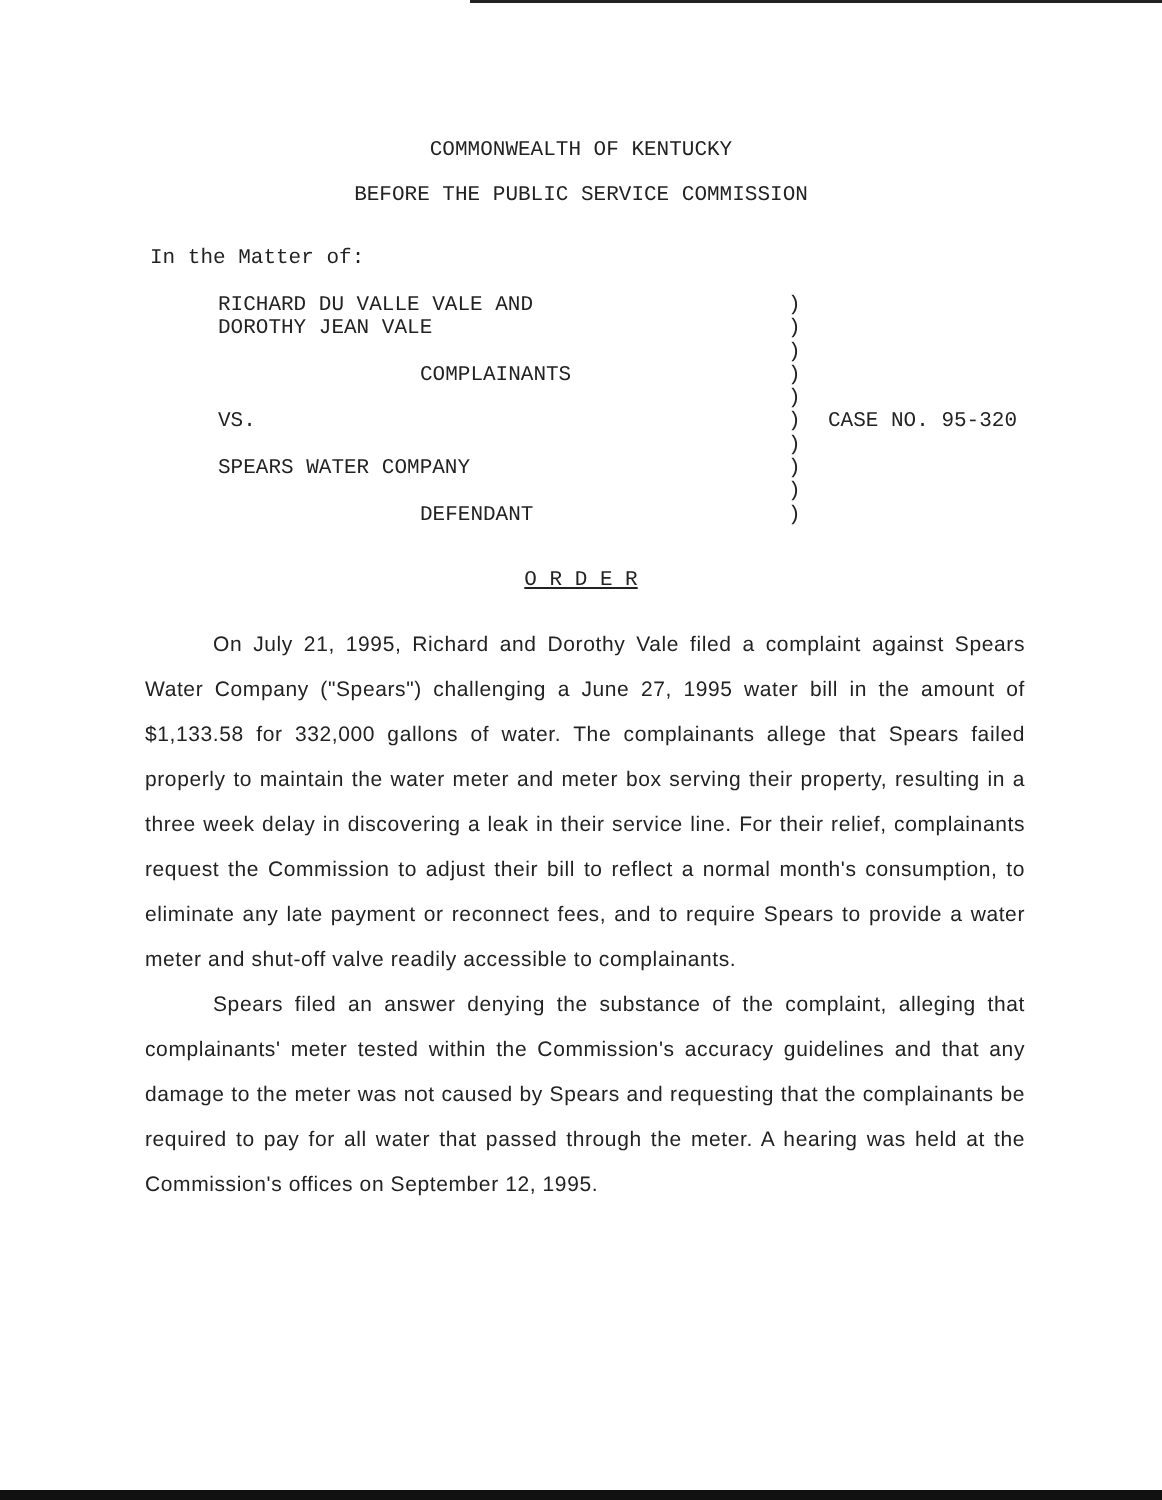COMMONWEALTH OF KENTUCKY
BEFORE THE PUBLIC SERVICE COMMISSION
In the Matter of:
RICHARD DU VALLE VALE AND
DOROTHY JEAN VALE
COMPLAINANTS
VS.
SPEARS WATER COMPANY
DEFENDANT
)
)
)
)
)
)
)
)
)
)
CASE NO. 95-320
O R D E R
On July 21, 1995, Richard and Dorothy Vale filed a complaint against Spears Water Company ("Spears") challenging a June 27, 1995 water bill in the amount of $1,133.58 for 332,000 gallons of water. The complainants allege that Spears failed properly to maintain the water meter and meter box serving their property, resulting in a three week delay in discovering a leak in their service line. For their relief, complainants request the Commission to adjust their bill to reflect a normal month's consumption, to eliminate any late payment or reconnect fees, and to require Spears to provide a water meter and shut-off valve readily accessible to complainants.
Spears filed an answer denying the substance of the complaint, alleging that complainants' meter tested within the Commission's accuracy guidelines and that any damage to the meter was not caused by Spears and requesting that the complainants be required to pay for all water that passed through the meter. A hearing was held at the Commission's offices on September 12, 1995.